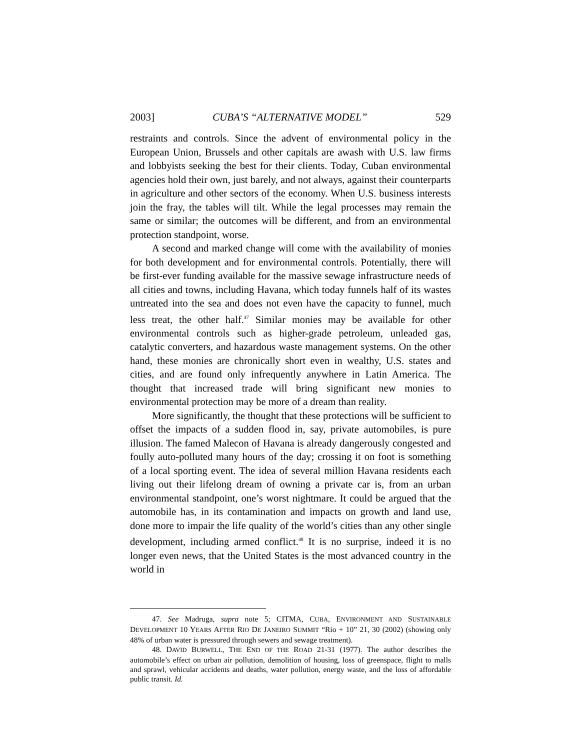2003] CUBA’S “ALTERNATIVE MODEL” 529
restraints and controls. Since the advent of environmental policy in the European Union, Brussels and other capitals are awash with U.S. law firms and lobbyists seeking the best for their clients. Today, Cuban environmental agencies hold their own, just barely, and not always, against their counterparts in agriculture and other sectors of the economy. When U.S. business interests join the fray, the tables will tilt. While the legal processes may remain the same or similar; the outcomes will be different, and from an environmental protection standpoint, worse.
A second and marked change will come with the availability of monies for both development and for environmental controls. Potentially, there will be first-ever funding available for the massive sewage infrastructure needs of all cities and towns, including Havana, which today funnels half of its wastes untreated into the sea and does not even have the capacity to funnel, much less treat, the other half.<sup>47</sup> Similar monies may be available for other environmental controls such as higher-grade petroleum, unleaded gas, catalytic converters, and hazardous waste management systems. On the other hand, these monies are chronically short even in wealthy, U.S. states and cities, and are found only infrequently anywhere in Latin America. The thought that increased trade will bring significant new monies to environmental protection may be more of a dream than reality.
More significantly, the thought that these protections will be sufficient to offset the impacts of a sudden flood in, say, private automobiles, is pure illusion. The famed Malecon of Havana is already dangerously congested and foully auto-polluted many hours of the day; crossing it on foot is something of a local sporting event. The idea of several million Havana residents each living out their lifelong dream of owning a private car is, from an urban environmental standpoint, one’s worst nightmare. It could be argued that the automobile has, in its contamination and impacts on growth and land use, done more to impair the life quality of the world’s cities than any other single development, including armed conflict.<sup>48</sup> It is no surprise, indeed it is no longer even news, that the United States is the most advanced country in the world in
47. See Madruga, supra note 5; CITMA, CUBA, ENVIRONMENT AND SUSTAINABLE DEVELOPMENT 10 YEARS AFTER RIO DE JANEIRO SUMMIT “Rio + 10” 21, 30 (2002) (showing only 48% of urban water is pressured through sewers and sewage treatment).
48. DAVID BURWELL, THE END OF THE ROAD 21-31 (1977). The author describes the automobile’s effect on urban air pollution, demolition of housing, loss of greenspace, flight to malls and sprawl, vehicular accidents and deaths, water pollution, energy waste, and the loss of affordable public transit. Id.